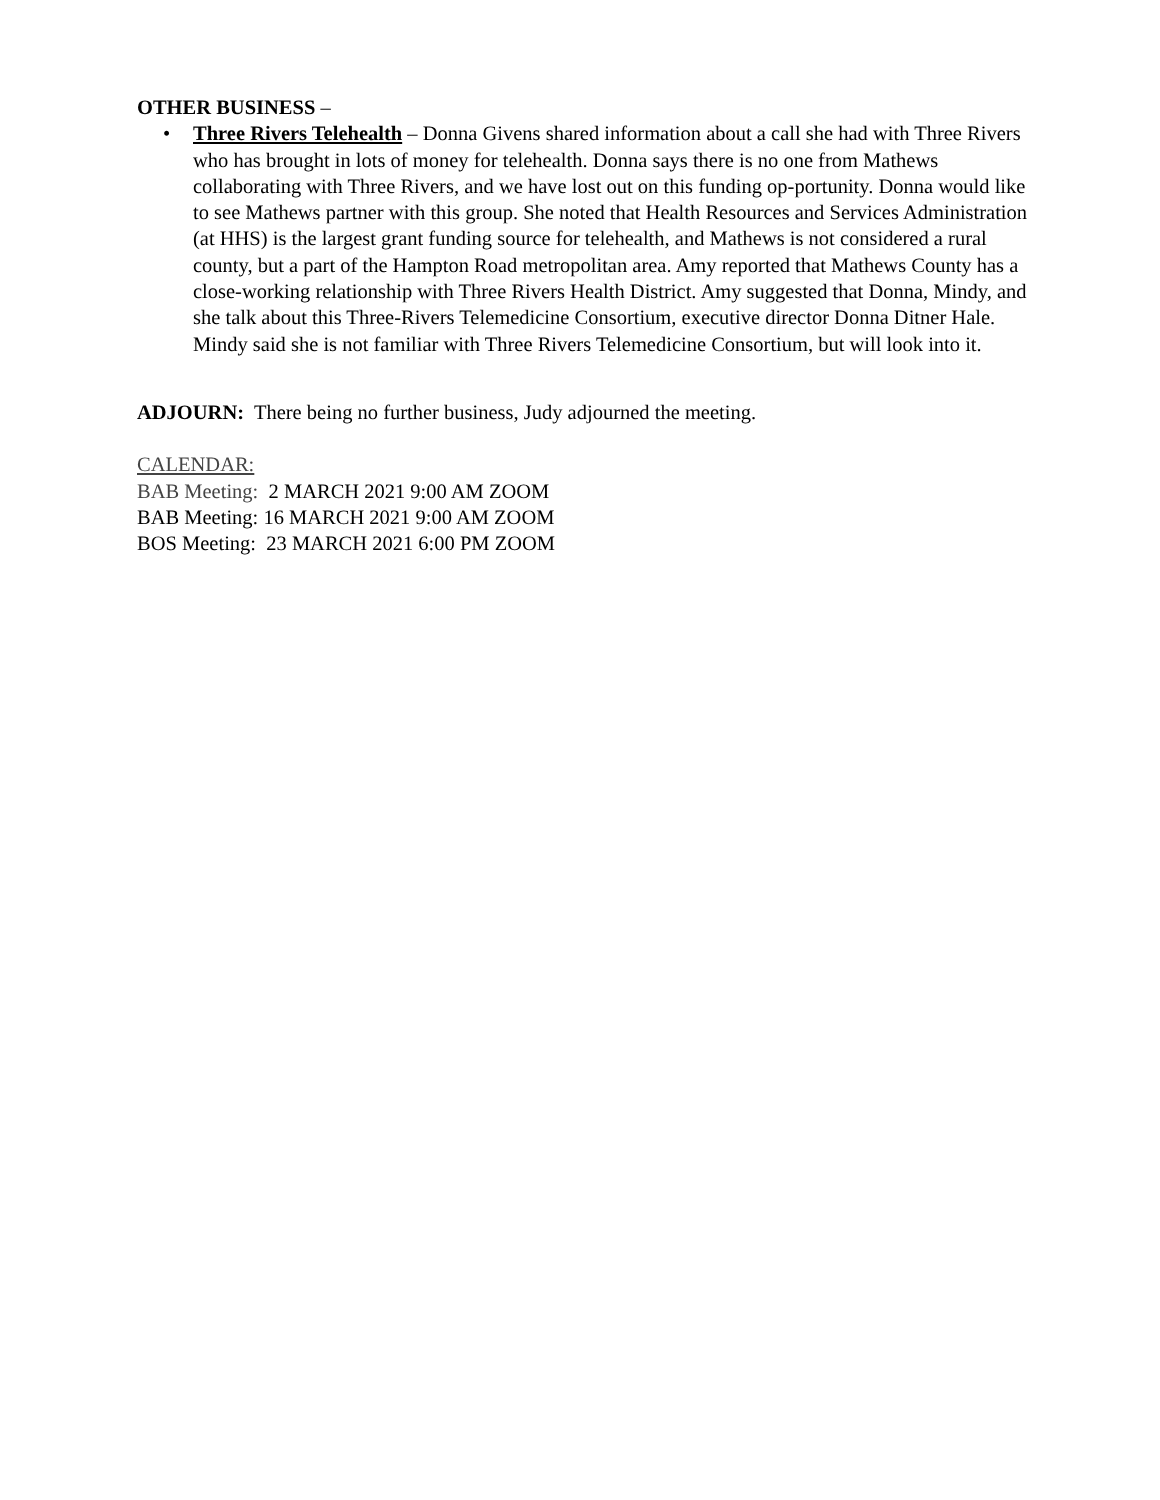OTHER BUSINESS –
• Three Rivers Telehealth – Donna Givens shared information about a call she had with Three Rivers who has brought in lots of money for telehealth. Donna says there is no one from Mathews collaborating with Three Rivers, and we have lost out on this funding op-portunity. Donna would like to see Mathews partner with this group. She noted that Health Resources and Services Administration (at HHS) is the largest grant funding source for telehealth, and Mathews is not considered a rural county, but a part of the Hampton Road metropolitan area. Amy reported that Mathews County has a close-working relationship with Three Rivers Health District. Amy suggested that Donna, Mindy, and she talk about this Three-Rivers Telemedicine Consortium, executive director Donna Ditner Hale. Mindy said she is not familiar with Three Rivers Telemedicine Consortium, but will look into it.
ADJOURN: There being no further business, Judy adjourned the meeting.
CALENDAR:
BAB Meeting: 2 MARCH 2021 9:00 AM ZOOM
BAB Meeting: 16 MARCH 2021 9:00 AM ZOOM
BOS Meeting: 23 MARCH 2021 6:00 PM ZOOM